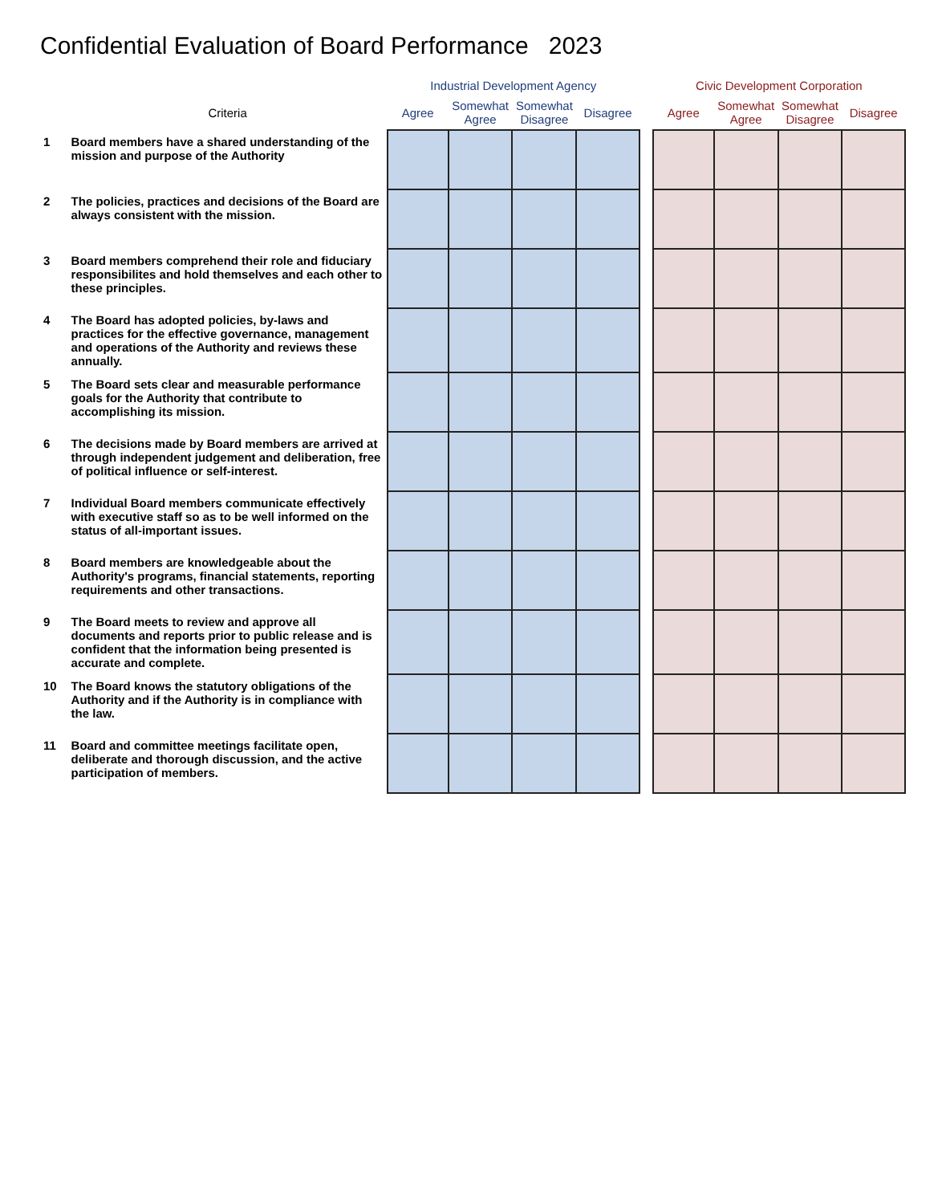Confidential Evaluation of Board Performance 2023
| | | Industrial Development Agency | | | | | Civic Development Corporation | | | |
| --- | --- | --- | --- | --- | --- | --- | --- | --- | --- | --- |
| | Criteria | Agree | Somewhat Agree | Somewhat Disagree | Disagree | | Agree | Somewhat Agree | Somewhat Disagree | Disagree |
| 1 | Board members have a shared understanding of the mission and purpose of the Authority | | | | | | | | | |
| 2 | The policies, practices and decisions of the Board are always consistent with the mission. | | | | | | | | | |
| 3 | Board members comprehend their role and fiduciary responsibilites and hold themselves and each other to these principles. | | | | | | | | | |
| 4 | The Board has adopted policies, by-laws and practices for the effective governance, management and operations of the Authority and reviews these annually. | | | | | | | | | |
| 5 | The Board sets clear and measurable performance goals for the Authority that contribute to accomplishing its mission. | | | | | | | | | |
| 6 | The decisions made by Board members are arrived at through independent judgement and deliberation, free of political influence or self-interest. | | | | | | | | | |
| 7 | Individual Board members communicate effectively with executive staff so as to be well informed on the status of all-important issues. | | | | | | | | | |
| 8 | Board members are knowledgeable about the Authority's programs, financial statements, reporting requirements and other transactions. | | | | | | | | | |
| 9 | The Board meets to review and approve all documents and reports prior to public release and is confident that the information being presented is accurate and complete. | | | | | | | | | |
| 10 | The Board knows the statutory obligations of the Authority and if the Authority is in compliance with the law. | | | | | | | | | |
| 11 | Board and committee meetings facilitate open, deliberate and thorough discussion, and the active participation of members. | | | | | | | | | |